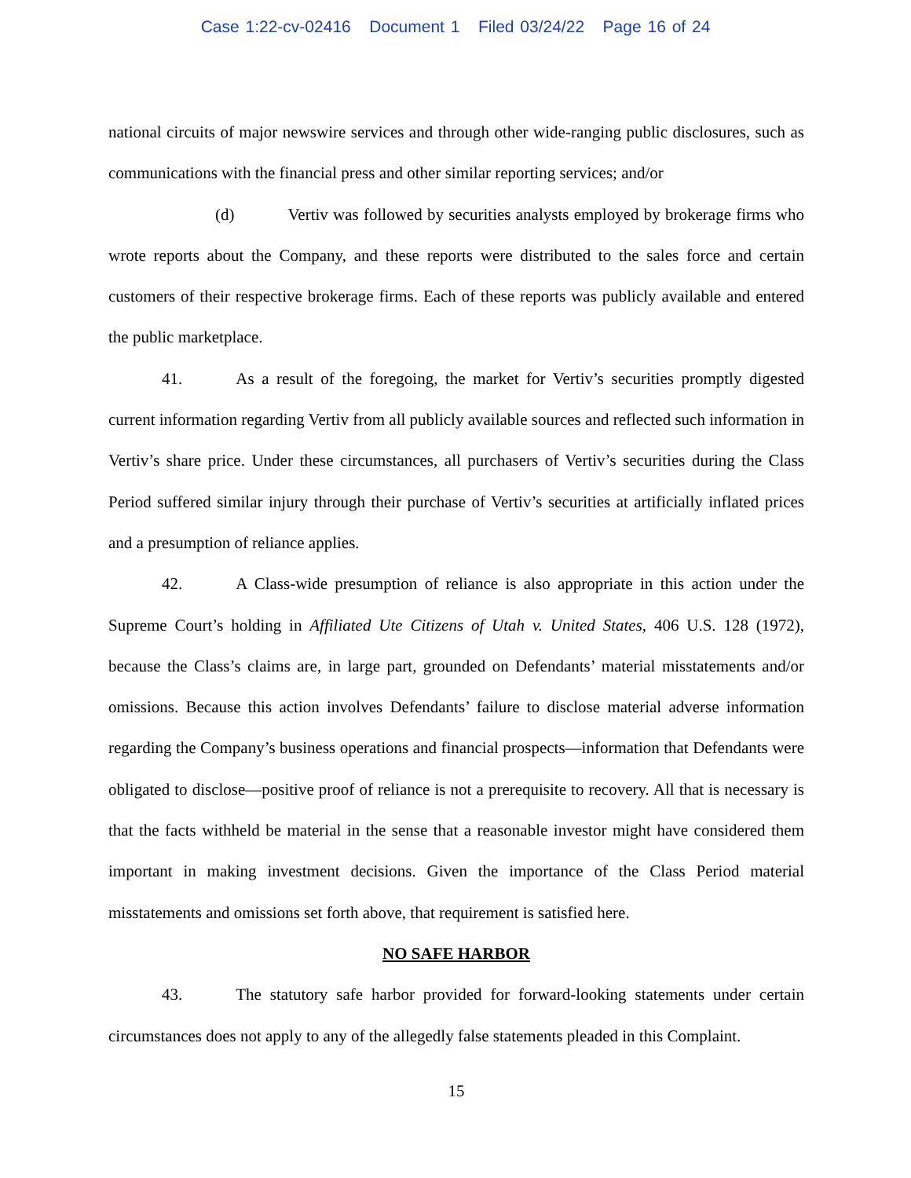Case 1:22-cv-02416 Document 1 Filed 03/24/22 Page 16 of 24
national circuits of major newswire services and through other wide-ranging public disclosures, such as communications with the financial press and other similar reporting services; and/or
(d) Vertiv was followed by securities analysts employed by brokerage firms who wrote reports about the Company, and these reports were distributed to the sales force and certain customers of their respective brokerage firms. Each of these reports was publicly available and entered the public marketplace.
41. As a result of the foregoing, the market for Vertiv’s securities promptly digested current information regarding Vertiv from all publicly available sources and reflected such information in Vertiv’s share price. Under these circumstances, all purchasers of Vertiv’s securities during the Class Period suffered similar injury through their purchase of Vertiv’s securities at artificially inflated prices and a presumption of reliance applies.
42. A Class-wide presumption of reliance is also appropriate in this action under the Supreme Court’s holding in Affiliated Ute Citizens of Utah v. United States, 406 U.S. 128 (1972), because the Class’s claims are, in large part, grounded on Defendants’ material misstatements and/or omissions. Because this action involves Defendants’ failure to disclose material adverse information regarding the Company’s business operations and financial prospects—information that Defendants were obligated to disclose—positive proof of reliance is not a prerequisite to recovery. All that is necessary is that the facts withheld be material in the sense that a reasonable investor might have considered them important in making investment decisions. Given the importance of the Class Period material misstatements and omissions set forth above, that requirement is satisfied here.
NO SAFE HARBOR
43. The statutory safe harbor provided for forward-looking statements under certain circumstances does not apply to any of the allegedly false statements pleaded in this Complaint.
15